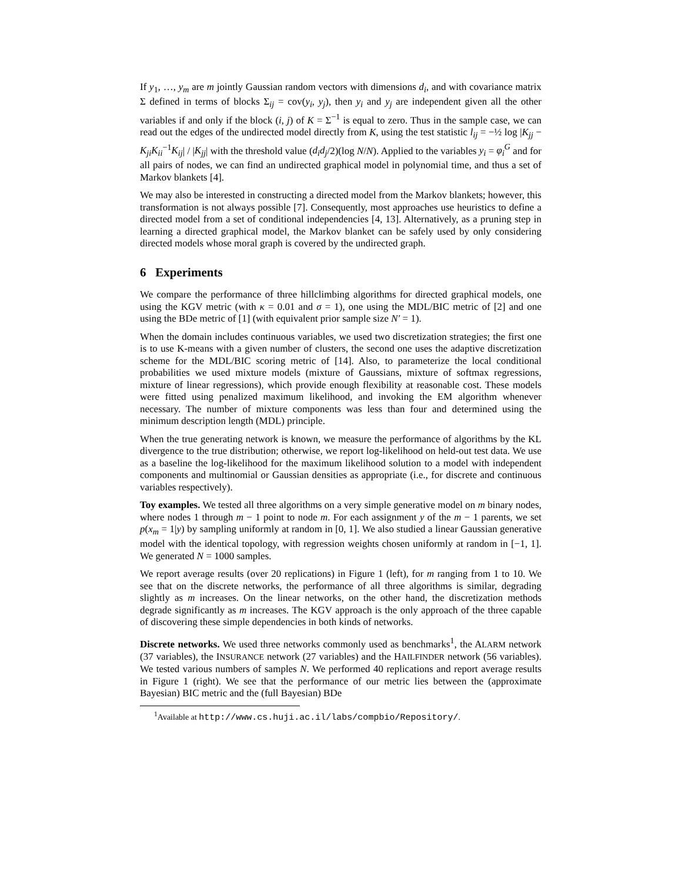If y<sub>1</sub>, …, y<sub>m</sub> are m jointly Gaussian random vectors with dimensions d<sub>i</sub>, and with covariance matrix Σ defined in terms of blocks Σ<sub>ij</sub> = cov(y<sub>i</sub>, y<sub>j</sub>), then y<sub>i</sub> and y<sub>j</sub> are independent given all the other variables if and only if the block (i, j) of K = Σ<sup>−1</sup> is equal to zero. Thus in the sample case, we can read out the edges of the undirected model directly from K, using the test statistic l<sub>ij</sub> = −½ log |K<sub>jj</sub> − K<sub>ji</sub>K<sub>ii</sub><sup>−1</sup>K<sub>ij</sub>| / |K<sub>jj</sub>| with the threshold value (d<sub>i</sub>d<sub>j</sub>/2)(log N/N). Applied to the variables y<sub>i</sub> = φ<sub>i</sub><sup>G</sup> and for all pairs of nodes, we can find an undirected graphical model in polynomial time, and thus a set of Markov blankets [4].
We may also be interested in constructing a directed model from the Markov blankets; however, this transformation is not always possible [7]. Consequently, most approaches use heuristics to define a directed model from a set of conditional independencies [4, 13]. Alternatively, as a pruning step in learning a directed graphical model, the Markov blanket can be safely used by only considering directed models whose moral graph is covered by the undirected graph.
6 Experiments
We compare the performance of three hillclimbing algorithms for directed graphical models, one using the KGV metric (with κ = 0.01 and σ = 1), one using the MDL/BIC metric of [2] and one using the BDe metric of [1] (with equivalent prior sample size N′ = 1).
When the domain includes continuous variables, we used two discretization strategies; the first one is to use K-means with a given number of clusters, the second one uses the adaptive discretization scheme for the MDL/BIC scoring metric of [14]. Also, to parameterize the local conditional probabilities we used mixture models (mixture of Gaussians, mixture of softmax regressions, mixture of linear regressions), which provide enough flexibility at reasonable cost. These models were fitted using penalized maximum likelihood, and invoking the EM algorithm whenever necessary. The number of mixture components was less than four and determined using the minimum description length (MDL) principle.
When the true generating network is known, we measure the performance of algorithms by the KL divergence to the true distribution; otherwise, we report log-likelihood on held-out test data. We use as a baseline the log-likelihood for the maximum likelihood solution to a model with independent components and multinomial or Gaussian densities as appropriate (i.e., for discrete and continuous variables respectively).
Toy examples. We tested all three algorithms on a very simple generative model on m binary nodes, where nodes 1 through m − 1 point to node m. For each assignment y of the m − 1 parents, we set p(x<sub>m</sub> = 1|y) by sampling uniformly at random in [0, 1]. We also studied a linear Gaussian generative model with the identical topology, with regression weights chosen uniformly at random in [−1, 1]. We generated N = 1000 samples.
We report average results (over 20 replications) in Figure 1 (left), for m ranging from 1 to 10. We see that on the discrete networks, the performance of all three algorithms is similar, degrading slightly as m increases. On the linear networks, on the other hand, the discretization methods degrade significantly as m increases. The KGV approach is the only approach of the three capable of discovering these simple dependencies in both kinds of networks.
Discrete networks. We used three networks commonly used as benchmarks<sup>1</sup>, the ALARM network (37 variables), the INSURANCE network (27 variables) and the HAILFINDER network (56 variables). We tested various numbers of samples N. We performed 40 replications and report average results in Figure 1 (right). We see that the performance of our metric lies between the (approximate Bayesian) BIC metric and the (full Bayesian) BDe
<sup>1</sup> Available at http://www.cs.huji.ac.il/labs/compbio/Repository/.